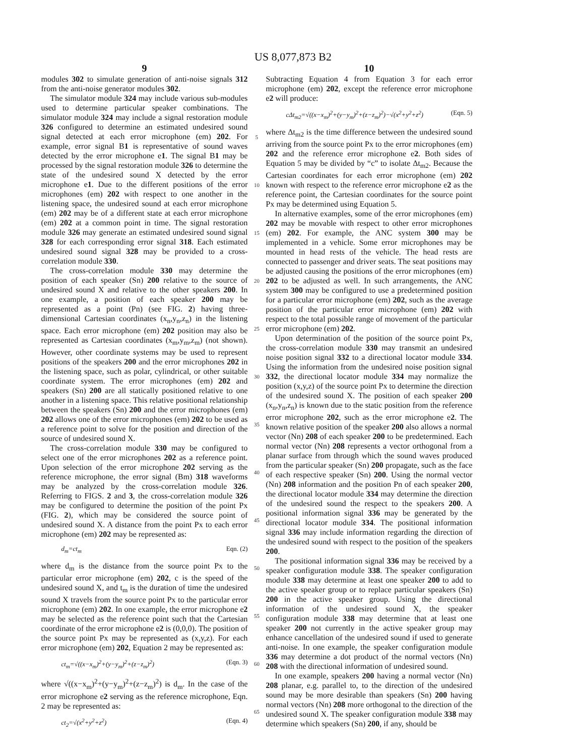US 8,077,873 B2
9
modules 302 to simulate generation of anti-noise signals 312 from the anti-noise generator modules 302.
The simulator module 324 may include various sub-modules used to determine particular speaker combinations. The simulator module 324 may include a signal restoration module 326 configured to determine an estimated undesired sound signal detected at each error microphone (em) 202. For example, error signal B1 is representative of sound waves detected by the error microphone e1. The signal B1 may be processed by the signal restoration module 326 to determine the state of the undesired sound X detected by the error microphone e1. Due to the different positions of the error microphones (em) 202 with respect to one another in the listening space, the undesired sound at each error microphone (em) 202 may be of a different state at each error microphone (em) 202 at a common point in time. The signal restoration module 326 may generate an estimated undesired sound signal 328 for each corresponding error signal 318. Each estimated undesired sound signal 328 may be provided to a cross-correlation module 330.
The cross-correlation module 330 may determine the position of each speaker (Sn) 200 relative to the source of undesired sound X and relative to the other speakers 200. In one example, a position of each speaker 200 may be represented as a point (Pn) (see FIG. 2) having three-dimensional Cartesian coordinates (x<sub>n</sub>,y<sub>n</sub>,z<sub>n</sub>) in the listening space. Each error microphone (em) 202 position may also be represented as Cartesian coordinates (x<sub>m</sub>,y<sub>m</sub>,z<sub>m</sub>) (not shown). However, other coordinate systems may be used to represent positions of the speakers 200 and the error microphones 202 in the listening space, such as polar, cylindrical, or other suitable coordinate system. The error microphones (em) 202 and speakers (Sn) 200 are all statically positioned relative to one another in a listening space. This relative positional relationship between the speakers (Sn) 200 and the error microphones (em) 202 allows one of the error microphones (em) 202 to be used as a reference point to solve for the position and direction of the source of undesired sound X.
The cross-correlation module 330 may be configured to select one of the error microphones 202 as a reference point. Upon selection of the error microphone 202 serving as the reference microphone, the error signal (Bm) 318 waveforms may be analyzed by the cross-correlation module 326. Referring to FIGS. 2 and 3, the cross-correlation module 326 may be configured to determine the position of the point Px (FIG. 2), which may be considered the source point of undesired sound X. A distance from the point Px to each error microphone (em) 202 may be represented as:
d<sub>m</sub>=ct<sub>m</sub> Eqn. (2)
where d<sub>m</sub> is the distance from the source point Px to the particular error microphone (em) 202, c is the speed of the undesired sound X, and t<sub>m</sub> is the duration of time the undesired sound X travels from the source point Px to the particular error microphone (em) 202. In one example, the error microphone e2 may be selected as the reference point such that the Cartesian coordinate of the error microphone e2 is (0,0,0). The position of the source point Px may be represented as (x,y,z). For each error microphone (em) 202, Equation 2 may be represented as:
ct<sub>m</sub>=√((x−x<sub>m</sub>)<sup>2</sup>+(y−y<sub>m</sub>)<sup>2</sup>+(z−z<sub>m</sub>)<sup>2</sup>) (Eqn. 3)
where √((x−x<sub>m</sub>)<sup>2</sup>+(y−y<sub>m</sub>)<sup>2</sup>+(z−z<sub>m</sub>)<sup>2</sup>) is d<sub>m</sub>. In the case of the error microphone e2 serving as the reference microphone, Eqn. 2 may be represented as:
ct<sub>2</sub>=√(x<sup>2</sup>+y<sup>2</sup>+z<sup>2</sup>) (Eqn. 4)
5
10
15
20
25
30
35
40
45
50
55
60
65
10
Subtracting Equation 4 from Equation 3 for each error microphone (em) 202, except the reference error microphone e2 will produce:
cΔt<sub>m2</sub>=√((x−x<sub>m</sub>)<sup>2</sup>+(y−y<sub>m</sub>)<sup>2</sup>+(z−z<sub>m</sub>)<sup>2</sup>)−√(x<sup>2</sup>+y<sup>2</sup>+z<sup>2</sup>) (Eqn. 5)
where Δt<sub>m2</sub> is the time difference between the undesired sound arriving from the source point Px to the error microphones (em) 202 and the reference error microphone e2. Both sides of Equation 5 may be divided by “c” to isolate Δt<sub>m2</sub>. Because the Cartesian coordinates for each error microphone (em) 202 known with respect to the reference error microphone e2 as the reference point, the Cartesian coordinates for the source point Px may be determined using Equation 5.
In alternative examples, some of the error microphones (em) 202 may be movable with respect to other error microphones (em) 202. For example, the ANC system 300 may be implemented in a vehicle. Some error microphones may be mounted in head rests of the vehicle. The head rests are connected to passenger and driver seats. The seat positions may be adjusted causing the positions of the error microphones (em) 202 to be adjusted as well. In such arrangements, the ANC system 300 may be configured to use a predetermined position for a particular error microphone (em) 202, such as the average position of the particular error microphone (em) 202 with respect to the total possible range of movement of the particular error microphone (em) 202.
Upon determination of the position of the source point Px, the cross-correlation module 330 may transmit an undesired noise position signal 332 to a directional locator module 334. Using the information from the undesired noise position signal 332, the directional locator module 334 may normalize the position (x,y,z) of the source point Px to determine the direction of the undesired sound X. The position of each speaker 200 (x<sub>n</sub>,y<sub>n</sub>,z<sub>n</sub>) is known due to the static position from the reference error microphone 202, such as the error microphone e2. The known relative position of the speaker 200 also allows a normal vector (Nn) 208 of each speaker 200 to be predetermined. Each normal vector (Nn) 208 represents a vector orthogonal from a planar surface from through which the sound waves produced from the particular speaker (Sn) 200 propagate, such as the face of each respective speaker (Sn) 200. Using the normal vector (Nn) 208 information and the position Pn of each speaker 200, the directional locator module 334 may determine the direction of the undesired sound the respect to the speakers 200. A positional information signal 336 may be generated by the directional locator module 334. The positional information signal 336 may include information regarding the direction of the undesired sound with respect to the position of the speakers 200.
The positional information signal 336 may be received by a speaker configuration module 338. The speaker configuration module 338 may determine at least one speaker 200 to add to the active speaker group or to replace particular speakers (Sn) 200 in the active speaker group. Using the directional information of the undesired sound X, the speaker configuration module 338 may determine that at least one speaker 200 not currently in the active speaker group may enhance cancellation of the undesired sound if used to generate anti-noise. In one example, the speaker configuration module 336 may determine a dot product of the normal vectors (Nn) 208 with the directional information of undesired sound.
In one example, speakers 200 having a normal vector (Nn) 208 planar, e.g. parallel to, to the direction of the undesired sound may be more desirable than speakers (Sn) 200 having normal vectors (Nn) 208 more orthogonal to the direction of the undesired sound X. The speaker configuration module 338 may determine which speakers (Sn) 200, if any, should be